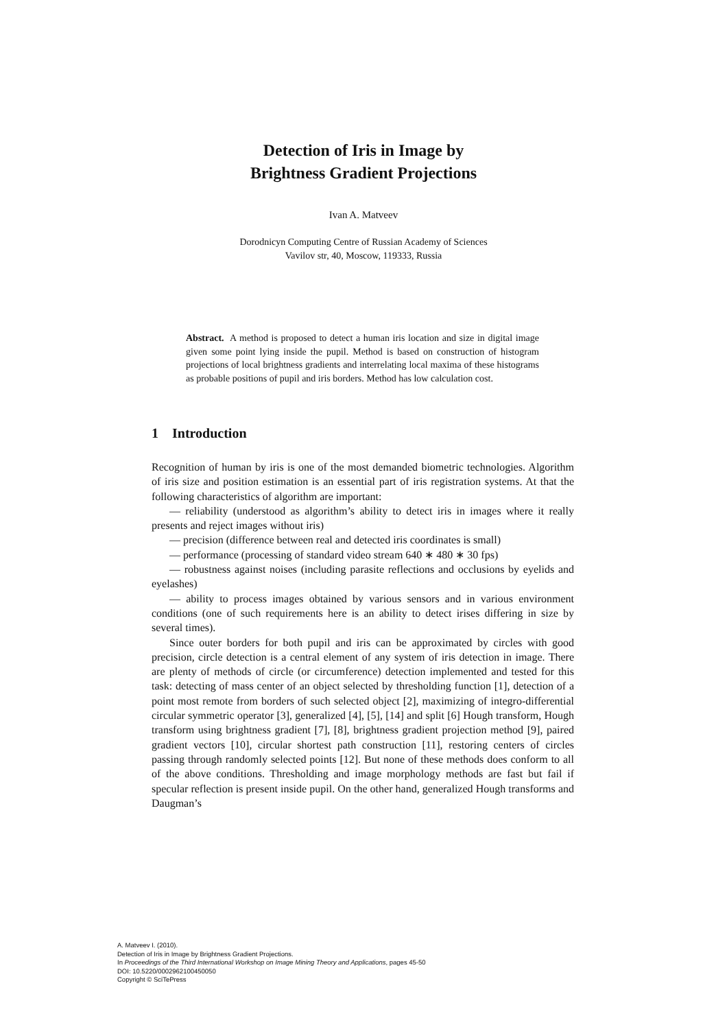Detection of Iris in Image by
Brightness Gradient Projections
Ivan A. Matveev
Dorodnicyn Computing Centre of Russian Academy of Sciences
Vavilov str, 40, Moscow, 119333, Russia
Abstract. A method is proposed to detect a human iris location and size in digital image given some point lying inside the pupil. Method is based on construction of histogram projections of local brightness gradients and interrelating local maxima of these histograms as probable positions of pupil and iris borders. Method has low calculation cost.
1 Introduction
Recognition of human by iris is one of the most demanded biometric technologies. Algorithm of iris size and position estimation is an essential part of iris registration systems. At that the following characteristics of algorithm are important:
— reliability (understood as algorithm’s ability to detect iris in images where it really presents and reject images without iris)
— precision (difference between real and detected iris coordinates is small)
— performance (processing of standard video stream 640 ∗ 480 ∗ 30 fps)
— robustness against noises (including parasite reflections and occlusions by eyelids and eyelashes)
— ability to process images obtained by various sensors and in various environment conditions (one of such requirements here is an ability to detect irises differing in size by several times).
Since outer borders for both pupil and iris can be approximated by circles with good precision, circle detection is a central element of any system of iris detection in image. There are plenty of methods of circle (or circumference) detection implemented and tested for this task: detecting of mass center of an object selected by thresholding function [1], detection of a point most remote from borders of such selected object [2], maximizing of integro-differential circular symmetric operator [3], generalized [4], [5], [14] and split [6] Hough transform, Hough transform using brightness gradient [7], [8], brightness gradient projection method [9], paired gradient vectors [10], circular shortest path construction [11], restoring centers of circles passing through randomly selected points [12]. But none of these methods does conform to all of the above conditions. Thresholding and image morphology methods are fast but fail if specular reflection is present inside pupil. On the other hand, generalized Hough transforms and Daugman’s
A. Matveev I. (2010).
Detection of Iris in Image by Brightness Gradient Projections.
In Proceedings of the Third International Workshop on Image Mining Theory and Applications, pages 45-50
DOI: 10.5220/0002962100450050
Copyright © SciTePress